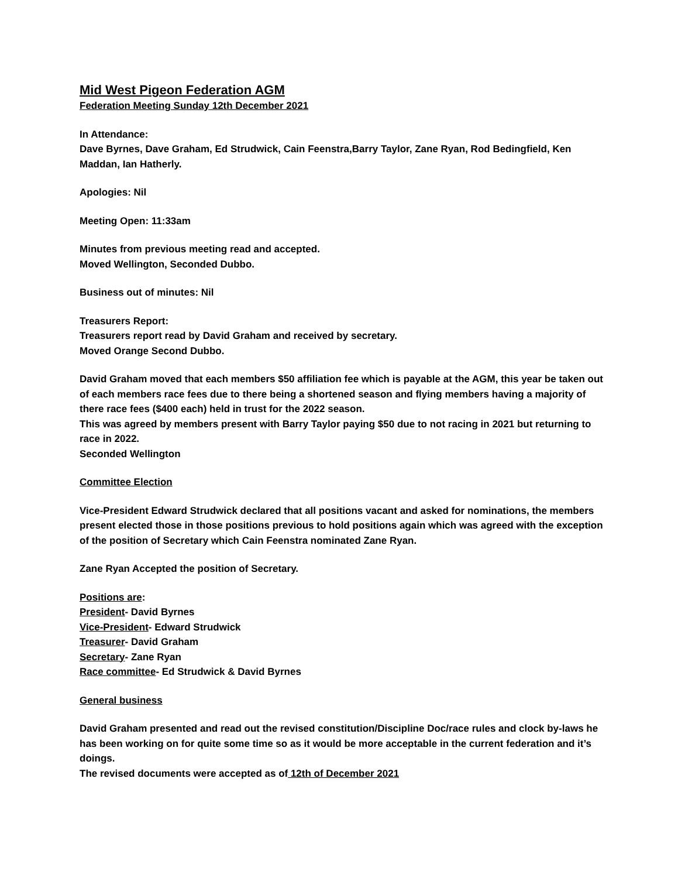Mid West Pigeon Federation AGM
Federation Meeting Sunday 12th December 2021
In Attendance:
Dave Byrnes, Dave Graham, Ed Strudwick, Cain Feenstra,Barry Taylor, Zane Ryan, Rod Bedingfield, Ken Maddan, Ian Hatherly.
Apologies: Nil
Meeting Open: 11:33am
Minutes from previous meeting read and accepted.
Moved Wellington, Seconded Dubbo.
Business out of minutes: Nil
Treasurers Report:
Treasurers report read by David Graham and received by secretary.
Moved Orange Second Dubbo.
David Graham moved that each members $50 affiliation fee which is payable at the AGM, this year be taken out of each members race fees due to there being a shortened season and flying members having a majority of there race fees ($400 each) held in trust for the 2022 season.
This was agreed by members present with Barry Taylor paying $50 due to not racing in 2021 but returning to race in 2022.
Seconded Wellington
Committee Election
Vice-President Edward Strudwick declared that all positions vacant and asked for nominations, the members present elected those in those positions previous to hold positions again which was agreed with the exception of the position of Secretary which Cain Feenstra nominated Zane Ryan.
Zane Ryan Accepted the position of Secretary.
Positions are:
President- David Byrnes
Vice-President- Edward Strudwick
Treasurer- David Graham
Secretary- Zane Ryan
Race committee- Ed Strudwick & David Byrnes
General business
David Graham presented and read out the revised constitution/Discipline Doc/race rules and clock by-laws he has been working on for quite some time so as it would be more acceptable in the current federation and it’s doings.
The revised documents were accepted as of 12th of December 2021